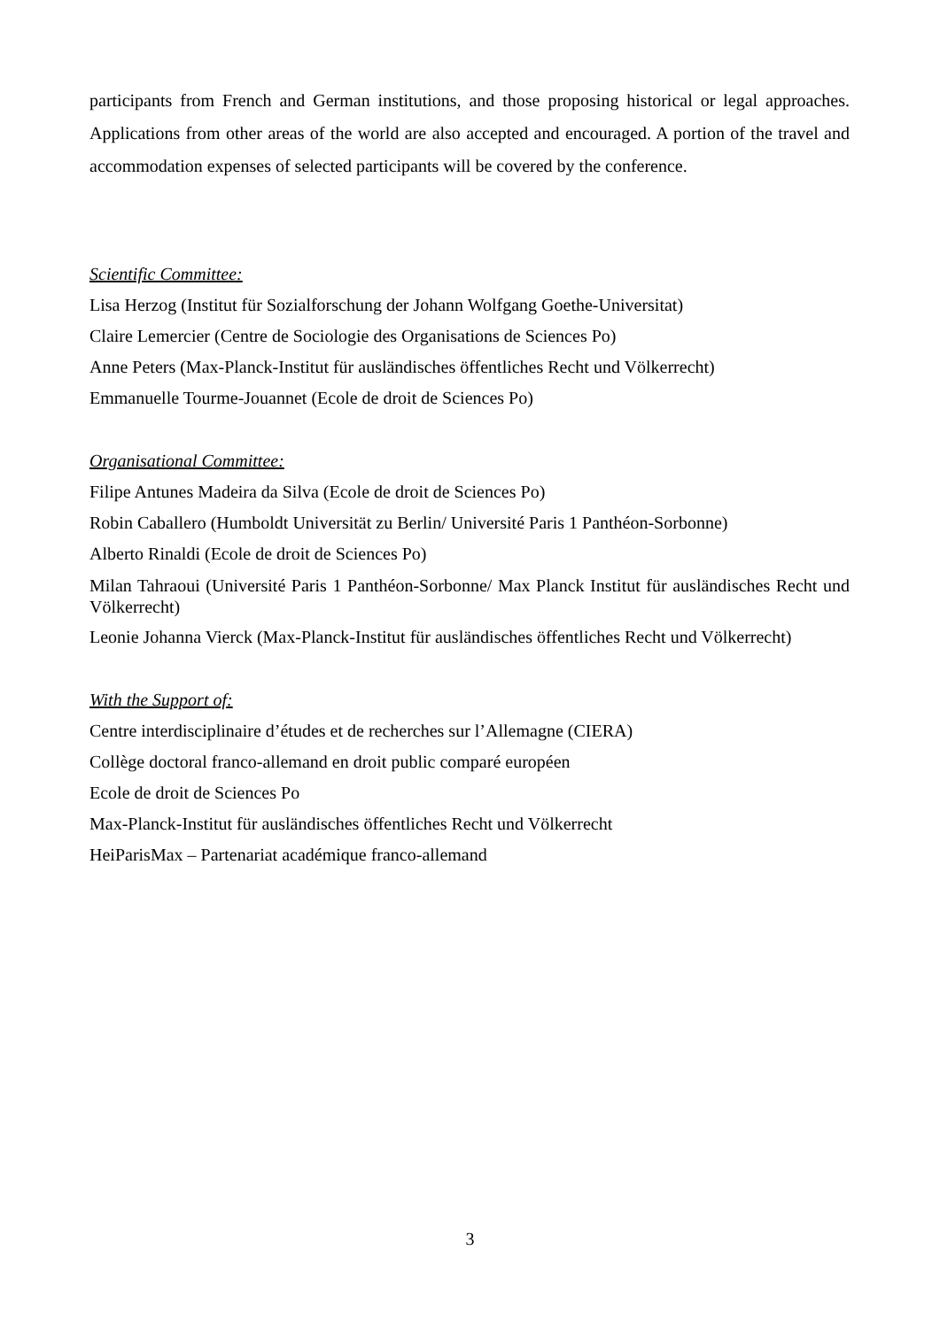participants from French and German institutions, and those proposing historical or legal approaches. Applications from other areas of the world are also accepted and encouraged. A portion of the travel and accommodation expenses of selected participants will be covered by the conference.
Scientific Committee:
Lisa Herzog (Institut für Sozialforschung der Johann Wolfgang Goethe-Universitat)
Claire Lemercier (Centre de Sociologie des Organisations de Sciences Po)
Anne Peters (Max-Planck-Institut für ausländisches öffentliches Recht und Völkerrecht)
Emmanuelle Tourme-Jouannet (Ecole de droit de Sciences Po)
Organisational Committee:
Filipe Antunes Madeira da Silva (Ecole de droit de Sciences Po)
Robin Caballero (Humboldt Universität zu Berlin/ Université Paris 1 Panthéon-Sorbonne)
Alberto Rinaldi (Ecole de droit de Sciences Po)
Milan Tahraoui (Université Paris 1 Panthéon-Sorbonne/ Max Planck Institut für ausländisches Recht und Völkerrecht)
Leonie Johanna Vierck (Max-Planck-Institut für ausländisches öffentliches Recht und Völkerrecht)
With the Support of:
Centre interdisciplinaire d’études et de recherches sur l’Allemagne (CIERA)
Collège doctoral franco-allemand en droit public comparé européen
Ecole de droit de Sciences Po
Max-Planck-Institut für ausländisches öffentliches Recht und Völkerrecht
HeiParisMax – Partenariat académique franco-allemand
3